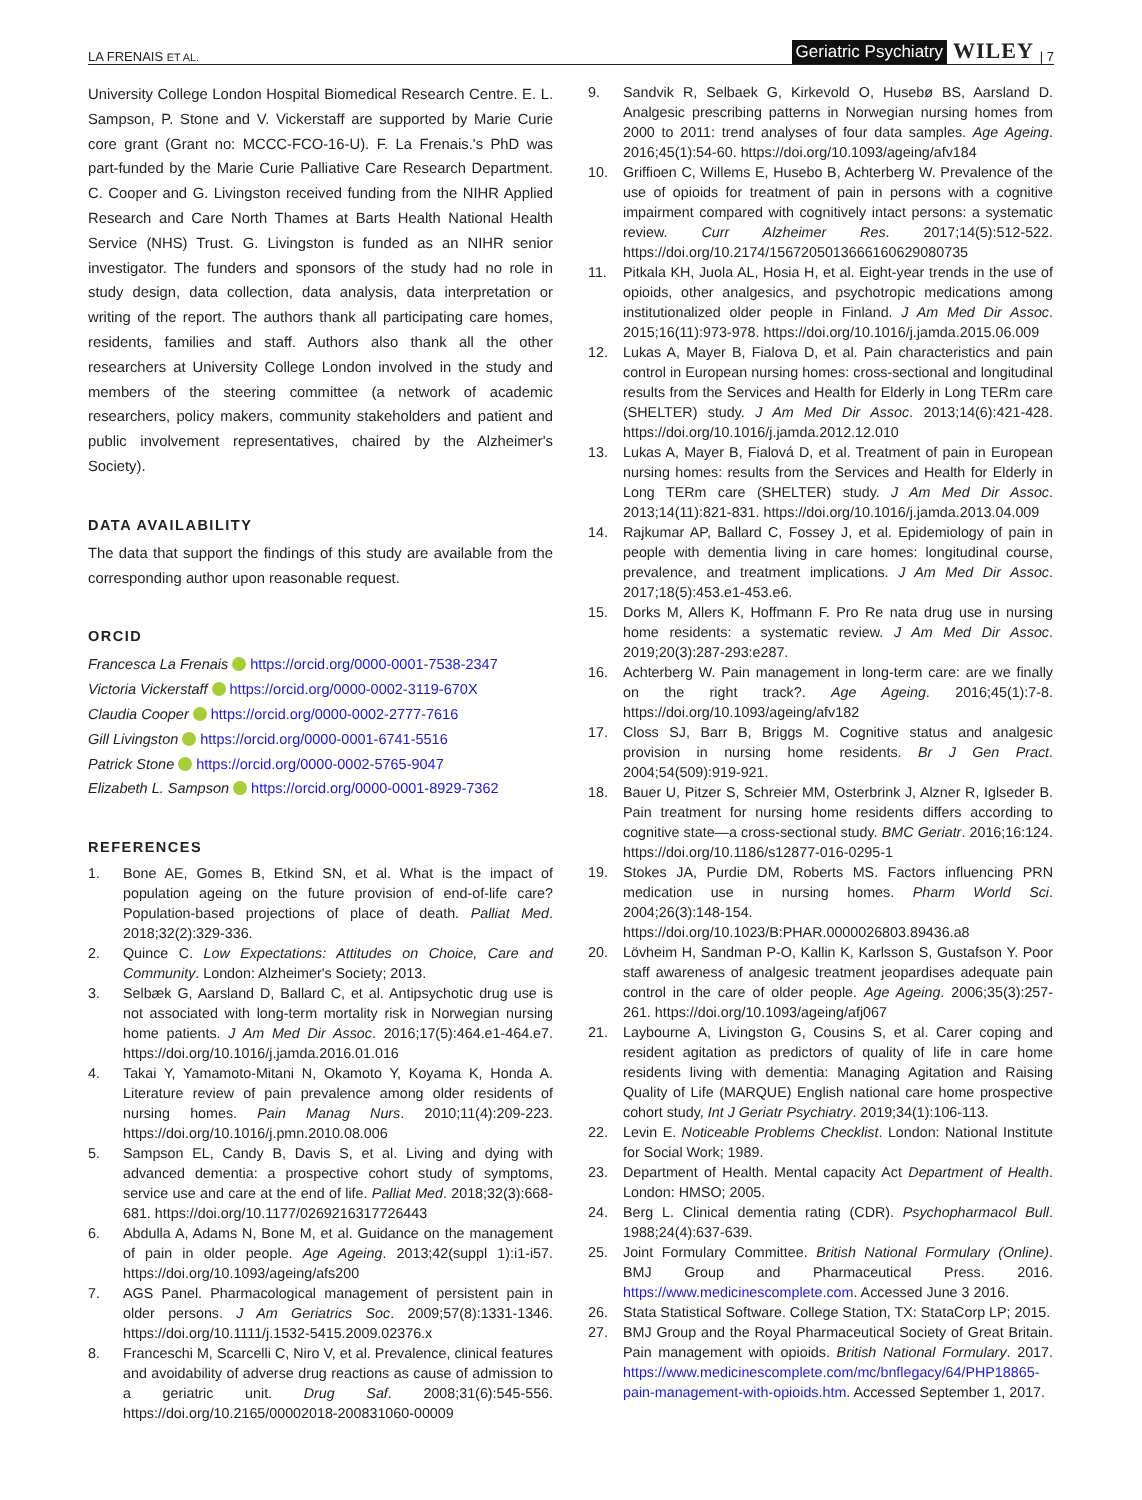LA FRENAIS ET AL. Geriatric Psychiatry WILEY | 7
University College London Hospital Biomedical Research Centre. E. L. Sampson, P. Stone and V. Vickerstaff are supported by Marie Curie core grant (Grant no: MCCC-FCO-16-U). F. La Frenais.'s PhD was part-funded by the Marie Curie Palliative Care Research Department. C. Cooper and G. Livingston received funding from the NIHR Applied Research and Care North Thames at Barts Health National Health Service (NHS) Trust. G. Livingston is funded as an NIHR senior investigator. The funders and sponsors of the study had no role in study design, data collection, data analysis, data interpretation or writing of the report. The authors thank all participating care homes, residents, families and staff. Authors also thank all the other researchers at University College London involved in the study and members of the steering committee (a network of academic researchers, policy makers, community stakeholders and patient and public involvement representatives, chaired by the Alzheimer's Society).
DATA AVAILABILITY
The data that support the findings of this study are available from the corresponding author upon reasonable request.
ORCID
Francesca La Frenais https://orcid.org/0000-0001-7538-2347
Victoria Vickerstaff https://orcid.org/0000-0002-3119-670X
Claudia Cooper https://orcid.org/0000-0002-2777-7616
Gill Livingston https://orcid.org/0000-0001-6741-5516
Patrick Stone https://orcid.org/0000-0002-5765-9047
Elizabeth L. Sampson https://orcid.org/0000-0001-8929-7362
REFERENCES
1. Bone AE, Gomes B, Etkind SN, et al. What is the impact of population ageing on the future provision of end-of-life care? Population-based projections of place of death. Palliat Med. 2018;32(2):329-336.
2. Quince C. Low Expectations: Attitudes on Choice, Care and Community. London: Alzheimer's Society; 2013.
3. Selbæk G, Aarsland D, Ballard C, et al. Antipsychotic drug use is not associated with long-term mortality risk in Norwegian nursing home patients. J Am Med Dir Assoc. 2016;17(5):464.e1-464.e7. https://doi.org/10.1016/j.jamda.2016.01.016
4. Takai Y, Yamamoto-Mitani N, Okamoto Y, Koyama K, Honda A. Literature review of pain prevalence among older residents of nursing homes. Pain Manag Nurs. 2010;11(4):209-223. https://doi.org/10.1016/j.pmn.2010.08.006
5. Sampson EL, Candy B, Davis S, et al. Living and dying with advanced dementia: a prospective cohort study of symptoms, service use and care at the end of life. Palliat Med. 2018;32(3):668-681. https://doi.org/10.1177/0269216317726443
6. Abdulla A, Adams N, Bone M, et al. Guidance on the management of pain in older people. Age Ageing. 2013;42(suppl 1):i1-i57. https://doi.org/10.1093/ageing/afs200
7. AGS Panel. Pharmacological management of persistent pain in older persons. J Am Geriatrics Soc. 2009;57(8):1331-1346. https://doi.org/10.1111/j.1532-5415.2009.02376.x
8. Franceschi M, Scarcelli C, Niro V, et al. Prevalence, clinical features and avoidability of adverse drug reactions as cause of admission to a geriatric unit. Drug Saf. 2008;31(6):545-556. https://doi.org/10.2165/00002018-200831060-00009
9. Sandvik R, Selbaek G, Kirkevold O, Husebø BS, Aarsland D. Analgesic prescribing patterns in Norwegian nursing homes from 2000 to 2011: trend analyses of four data samples. Age Ageing. 2016;45(1):54-60. https://doi.org/10.1093/ageing/afv184
10. Griffioen C, Willems E, Husebo B, Achterberg W. Prevalence of the use of opioids for treatment of pain in persons with a cognitive impairment compared with cognitively intact persons: a systematic review. Curr Alzheimer Res. 2017;14(5):512-522. https://doi.org/10.2174/1567205013666160629080735
11. Pitkala KH, Juola AL, Hosia H, et al. Eight-year trends in the use of opioids, other analgesics, and psychotropic medications among institutionalized older people in Finland. J Am Med Dir Assoc. 2015;16(11):973-978. https://doi.org/10.1016/j.jamda.2015.06.009
12. Lukas A, Mayer B, Fialova D, et al. Pain characteristics and pain control in European nursing homes: cross-sectional and longitudinal results from the Services and Health for Elderly in Long TERm care (SHELTER) study. J Am Med Dir Assoc. 2013;14(6):421-428. https://doi.org/10.1016/j.jamda.2012.12.010
13. Lukas A, Mayer B, Fialová D, et al. Treatment of pain in European nursing homes: results from the Services and Health for Elderly in Long TERm care (SHELTER) study. J Am Med Dir Assoc. 2013;14(11):821-831. https://doi.org/10.1016/j.jamda.2013.04.009
14. Rajkumar AP, Ballard C, Fossey J, et al. Epidemiology of pain in people with dementia living in care homes: longitudinal course, prevalence, and treatment implications. J Am Med Dir Assoc. 2017;18(5):453.e1-453.e6.
15. Dorks M, Allers K, Hoffmann F. Pro Re nata drug use in nursing home residents: a systematic review. J Am Med Dir Assoc. 2019;20(3):287-293:e287.
16. Achterberg W. Pain management in long-term care: are we finally on the right track?. Age Ageing. 2016;45(1):7-8. https://doi.org/10.1093/ageing/afv182
17. Closs SJ, Barr B, Briggs M. Cognitive status and analgesic provision in nursing home residents. Br J Gen Pract. 2004;54(509):919-921.
18. Bauer U, Pitzer S, Schreier MM, Osterbrink J, Alzner R, Iglseder B. Pain treatment for nursing home residents differs according to cognitive state—a cross-sectional study. BMC Geriatr. 2016;16:124. https://doi.org/10.1186/s12877-016-0295-1
19. Stokes JA, Purdie DM, Roberts MS. Factors influencing PRN medication use in nursing homes. Pharm World Sci. 2004;26(3):148-154. https://doi.org/10.1023/B:PHAR.0000026803.89436.a8
20. Lövheim H, Sandman P-O, Kallin K, Karlsson S, Gustafson Y. Poor staff awareness of analgesic treatment jeopardises adequate pain control in the care of older people. Age Ageing. 2006;35(3):257-261. https://doi.org/10.1093/ageing/afj067
21. Laybourne A, Livingston G, Cousins S, et al. Carer coping and resident agitation as predictors of quality of life in care home residents living with dementia: Managing Agitation and Raising Quality of Life (MARQUE) English national care home prospective cohort study, Int J Geriatr Psychiatry. 2019;34(1):106-113.
22. Levin E. Noticeable Problems Checklist. London: National Institute for Social Work; 1989.
23. Department of Health. Mental capacity Act Department of Health. London: HMSO; 2005.
24. Berg L. Clinical dementia rating (CDR). Psychopharmacol Bull. 1988;24(4):637-639.
25. Joint Formulary Committee. British National Formulary (Online). BMJ Group and Pharmaceutical Press. 2016. https://www.medicinescomplete.com. Accessed June 3 2016.
26. Stata Statistical Software. College Station, TX: StataCorp LP; 2015.
27. BMJ Group and the Royal Pharmaceutical Society of Great Britain. Pain management with opioids. British National Formulary. 2017. https://www.medicinescomplete.com/mc/bnflegacy/64/PHP18865-pain-management-with-opioids.htm. Accessed September 1, 2017.